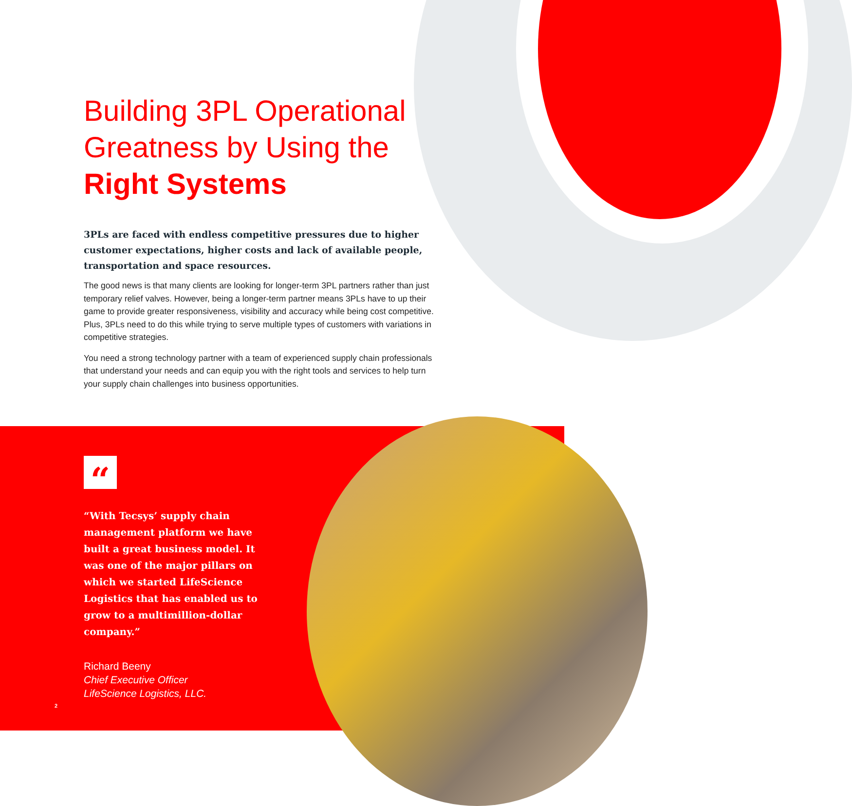Building 3PL Operational Greatness by Using the Right Systems
3PLs are faced with endless competitive pressures due to higher customer expectations, higher costs and lack of available people, transportation and space resources.
The good news is that many clients are looking for longer-term 3PL partners rather than just temporary relief valves. However, being a longer-term partner means 3PLs have to up their game to provide greater responsiveness, visibility and accuracy while being cost competitive. Plus, 3PLs need to do this while trying to serve multiple types of customers with variations in competitive strategies.
You need a strong technology partner with a team of experienced supply chain professionals that understand your needs and can equip you with the right tools and services to help turn your supply chain challenges into business opportunities.
“
“With Tecsys’ supply chain management platform we have built a great business model. It was one of the major pillars on which we started LifeScience Logistics that has enabled us to grow to a multimillion-dollar company.”
Richard Beeny
Chief Executive Officer
LifeScience Logistics, LLC.
2